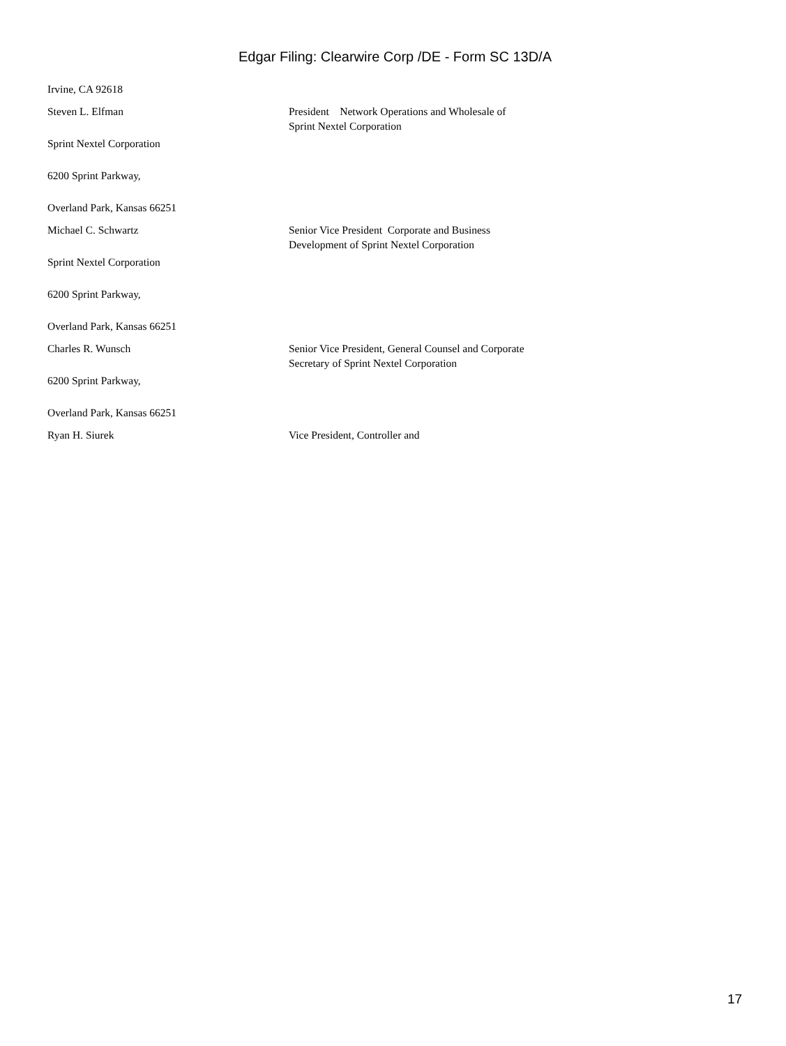Edgar Filing: Clearwire Corp /DE - Form SC 13D/A
| Irvine, CA 92618 | |
| Steven L. Elfman Sprint Nextel Corporation 6200 Sprint Parkway, Overland Park, Kansas 66251 | President Network Operations and Wholesale of Sprint Nextel Corporation |
| Michael C. Schwartz Sprint Nextel Corporation 6200 Sprint Parkway, Overland Park, Kansas 66251 | Senior Vice President Corporate and Business Development of Sprint Nextel Corporation |
| Charles R. Wunsch 6200 Sprint Parkway, Overland Park, Kansas 66251 | Senior Vice President, General Counsel and Corporate Secretary of Sprint Nextel Corporation |
| Ryan H. Siurek | Vice President, Controller and |
17